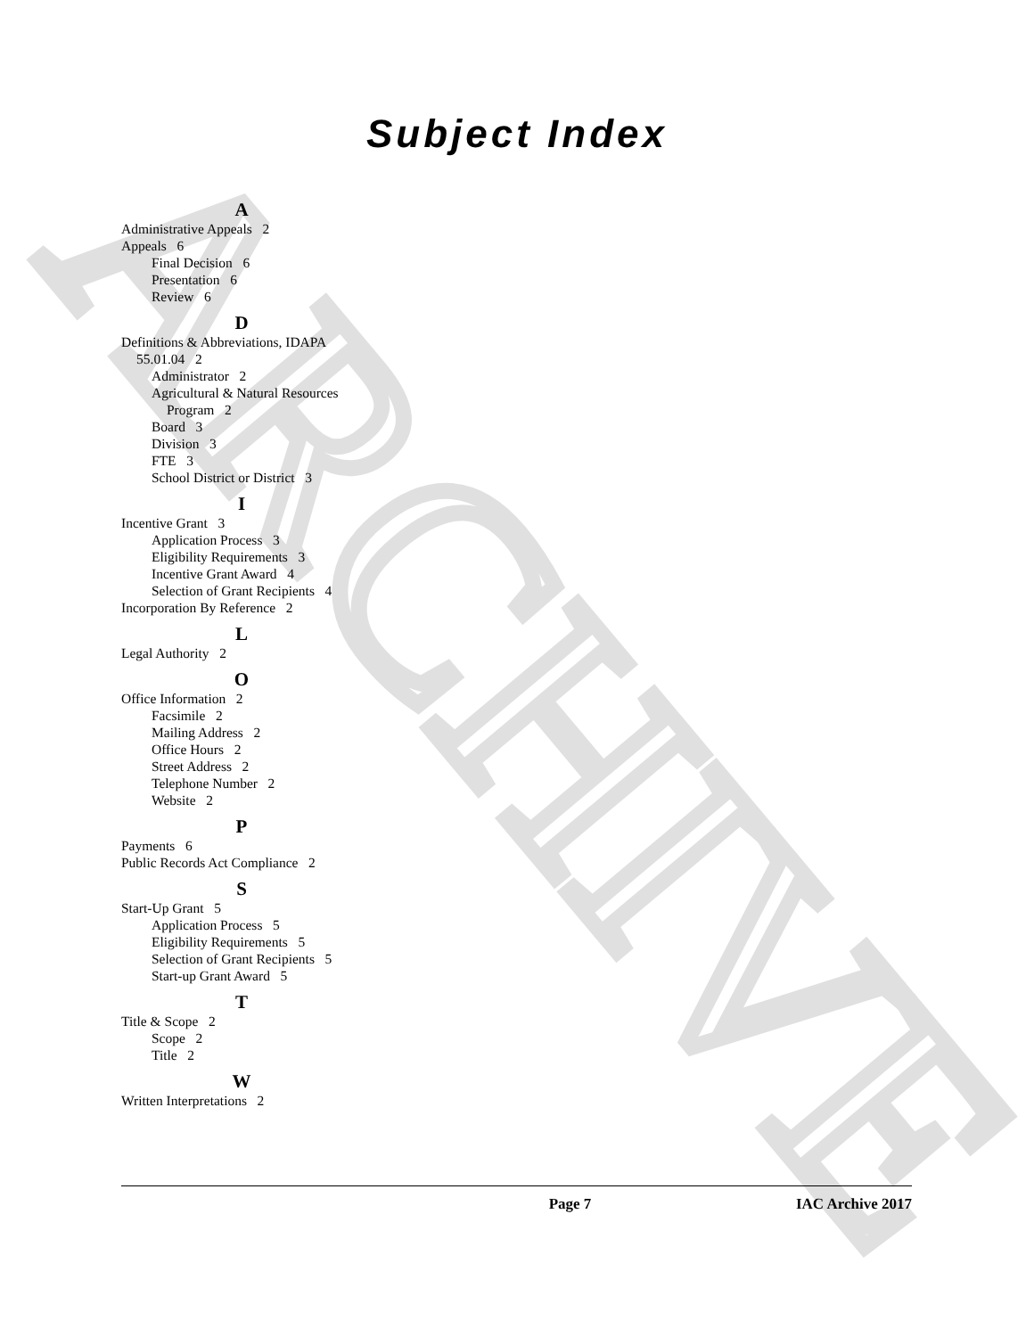ARCHIVE
Subject Index
A
Administrative Appeals 2
Appeals 6
Final Decision 6
Presentation 6
Review 6
D
Definitions & Abbreviations, IDAPA
55.01.04 2
Administrator 2
Agricultural & Natural Resources
Program 2
Board 3
Division 3
FTE 3
School District or District 3
I
Incentive Grant 3
Application Process 3
Eligibility Requirements 3
Incentive Grant Award 4
Selection of Grant Recipients 4
Incorporation By Reference 2
L
Legal Authority 2
O
Office Information 2
Facsimile 2
Mailing Address 2
Office Hours 2
Street Address 2
Telephone Number 2
Website 2
P
Payments 6
Public Records Act Compliance 2
S
Start-Up Grant 5
Application Process 5
Eligibility Requirements 5
Selection of Grant Recipients 5
Start-up Grant Award 5
T
Title & Scope 2
Scope 2
Title 2
W
Written Interpretations 2
Page 7 IAC Archive 2017